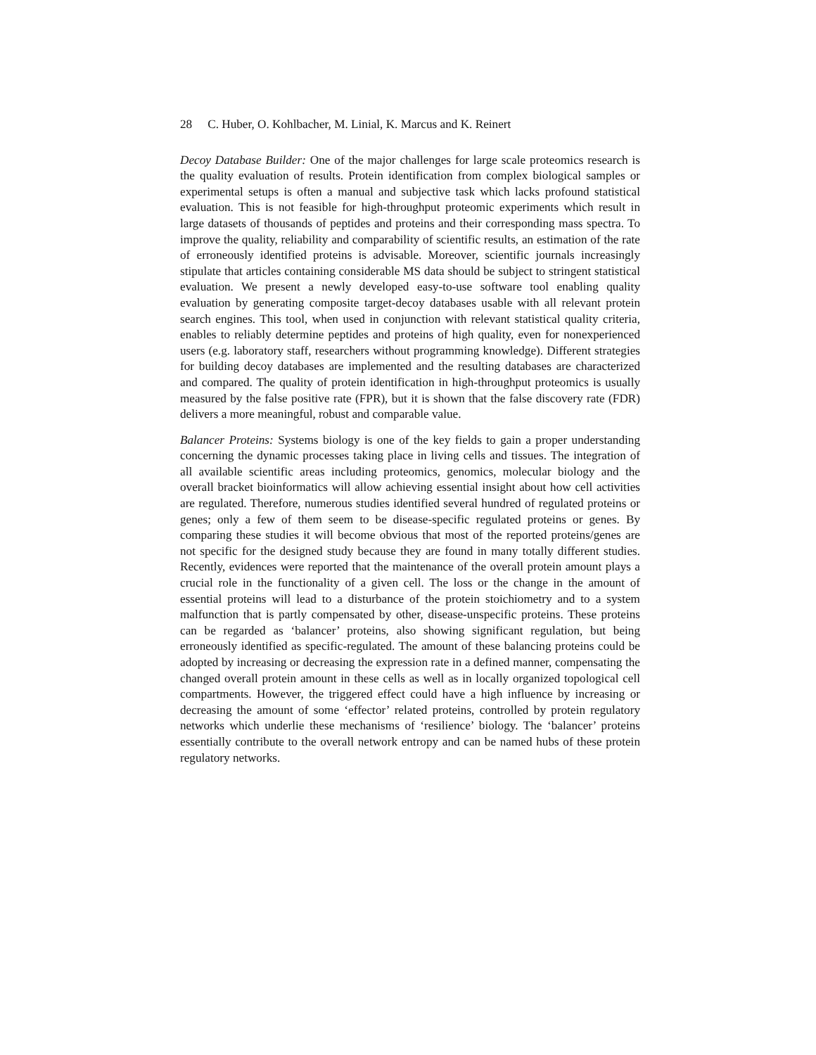28 C. Huber, O. Kohlbacher, M. Linial, K. Marcus and K. Reinert
Decoy Database Builder: One of the major challenges for large scale proteomics research is the quality evaluation of results. Protein identification from complex biological samples or experimental setups is often a manual and subjective task which lacks profound statistical evaluation. This is not feasible for high-throughput proteomic experiments which result in large datasets of thousands of peptides and proteins and their corresponding mass spectra. To improve the quality, reliability and comparability of scientific results, an estimation of the rate of erroneously identified proteins is advisable. Moreover, scientific journals increasingly stipulate that articles containing considerable MS data should be subject to stringent statistical evaluation. We present a newly developed easy-to-use software tool enabling quality evaluation by generating composite target-decoy databases usable with all relevant protein search engines. This tool, when used in conjunction with relevant statistical quality criteria, enables to reliably determine peptides and proteins of high quality, even for nonexperienced users (e.g. laboratory staff, researchers without programming knowledge). Different strategies for building decoy databases are implemented and the resulting databases are characterized and compared. The quality of protein identification in high-throughput proteomics is usually measured by the false positive rate (FPR), but it is shown that the false discovery rate (FDR) delivers a more meaningful, robust and comparable value.
Balancer Proteins: Systems biology is one of the key fields to gain a proper understanding concerning the dynamic processes taking place in living cells and tissues. The integration of all available scientific areas including proteomics, genomics, molecular biology and the overall bracket bioinformatics will allow achieving essential insight about how cell activities are regulated. Therefore, numerous studies identified several hundred of regulated proteins or genes; only a few of them seem to be disease-specific regulated proteins or genes. By comparing these studies it will become obvious that most of the reported proteins/genes are not specific for the designed study because they are found in many totally different studies. Recently, evidences were reported that the maintenance of the overall protein amount plays a crucial role in the functionality of a given cell. The loss or the change in the amount of essential proteins will lead to a disturbance of the protein stoichiometry and to a system malfunction that is partly compensated by other, disease-unspecific proteins. These proteins can be regarded as ‘balancer’ proteins, also showing significant regulation, but being erroneously identified as specific-regulated. The amount of these balancing proteins could be adopted by increasing or decreasing the expression rate in a defined manner, compensating the changed overall protein amount in these cells as well as in locally organized topological cell compartments. However, the triggered effect could have a high influence by increasing or decreasing the amount of some ‘effector’ related proteins, controlled by protein regulatory networks which underlie these mechanisms of ‘resilience’ biology. The ‘balancer’ proteins essentially contribute to the overall network entropy and can be named hubs of these protein regulatory networks.